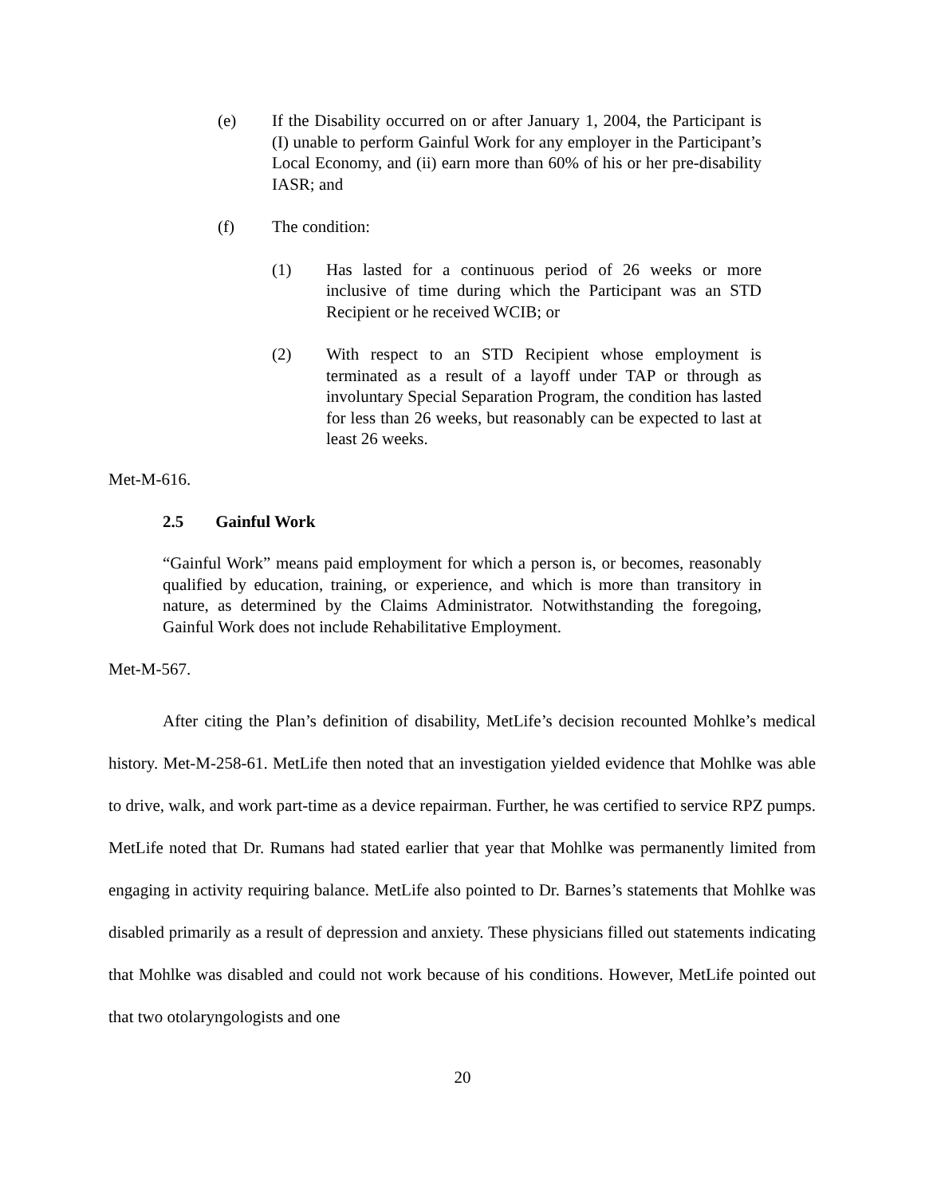(e) If the Disability occurred on or after January 1, 2004, the Participant is (I) unable to perform Gainful Work for any employer in the Participant’s Local Economy, and (ii) earn more than 60% of his or her pre-disability IASR; and
(f) The condition:
(1) Has lasted for a continuous period of 26 weeks or more inclusive of time during which the Participant was an STD Recipient or he received WCIB; or
(2) With respect to an STD Recipient whose employment is terminated as a result of a layoff under TAP or through as involuntary Special Separation Program, the condition has lasted for less than 26 weeks, but reasonably can be expected to last at least 26 weeks.
Met-M-616.
2.5 Gainful Work
“Gainful Work” means paid employment for which a person is, or becomes, reasonably qualified by education, training, or experience, and which is more than transitory in nature, as determined by the Claims Administrator. Notwithstanding the foregoing, Gainful Work does not include Rehabilitative Employment.
Met-M-567.
After citing the Plan’s definition of disability, MetLife’s decision recounted Mohlke’s medical history. Met-M-258-61. MetLife then noted that an investigation yielded evidence that Mohlke was able to drive, walk, and work part-time as a device repairman. Further, he was certified to service RPZ pumps. MetLife noted that Dr. Rumans had stated earlier that year that Mohlke was permanently limited from engaging in activity requiring balance. MetLife also pointed to Dr. Barnes’s statements that Mohlke was disabled primarily as a result of depression and anxiety. These physicians filled out statements indicating that Mohlke was disabled and could not work because of his conditions. However, MetLife pointed out that two otolaryngologists and one
20